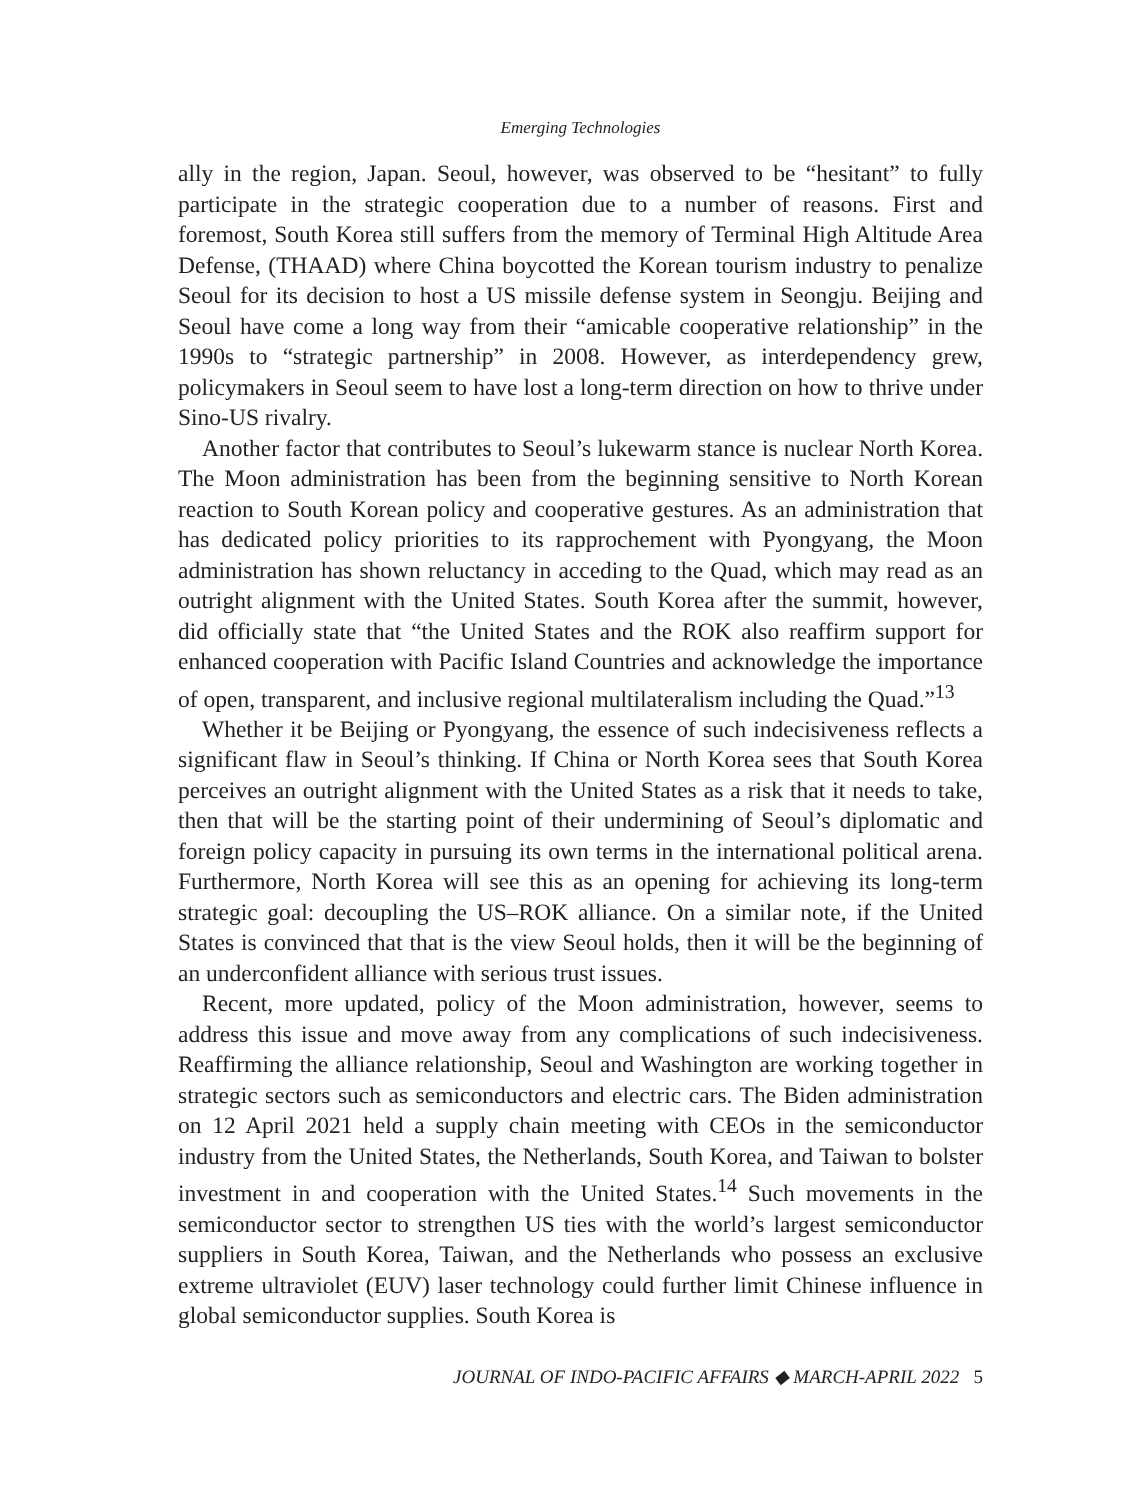Emerging Technologies
ally in the region, Japan. Seoul, however, was observed to be “hesitant” to fully participate in the strategic cooperation due to a number of reasons. First and foremost, South Korea still suffers from the memory of Terminal High Altitude Area Defense, (THAAD) where China boycotted the Korean tourism industry to penalize Seoul for its decision to host a US missile defense system in Seongju. Beijing and Seoul have come a long way from their “amicable cooperative relationship” in the 1990s to “strategic partnership” in 2008. However, as interdependency grew, policymakers in Seoul seem to have lost a long-term direction on how to thrive under Sino-US rivalry.
Another factor that contributes to Seoul’s lukewarm stance is nuclear North Korea. The Moon administration has been from the beginning sensitive to North Korean reaction to South Korean policy and cooperative gestures. As an administration that has dedicated policy priorities to its rapprochement with Pyongyang, the Moon administration has shown reluctancy in acceding to the Quad, which may read as an outright alignment with the United States. South Korea after the summit, however, did officially state that “the United States and the ROK also reaffirm support for enhanced cooperation with Pacific Island Countries and acknowledge the importance of open, transparent, and inclusive regional multilateralism including the Quad.”<sup>13</sup>
Whether it be Beijing or Pyongyang, the essence of such indecisiveness reflects a significant flaw in Seoul’s thinking. If China or North Korea sees that South Korea perceives an outright alignment with the United States as a risk that it needs to take, then that will be the starting point of their undermining of Seoul’s diplomatic and foreign policy capacity in pursuing its own terms in the international political arena. Furthermore, North Korea will see this as an opening for achieving its long-term strategic goal: decoupling the US–ROK alliance. On a similar note, if the United States is convinced that that is the view Seoul holds, then it will be the beginning of an underconfident alliance with serious trust issues.
Recent, more updated, policy of the Moon administration, however, seems to address this issue and move away from any complications of such indecisiveness. Reaffirming the alliance relationship, Seoul and Washington are working together in strategic sectors such as semiconductors and electric cars. The Biden administration on 12 April 2021 held a supply chain meeting with CEOs in the semiconductor industry from the United States, the Netherlands, South Korea, and Taiwan to bolster investment in and cooperation with the United States.<sup>14</sup> Such movements in the semiconductor sector to strengthen US ties with the world’s largest semiconductor suppliers in South Korea, Taiwan, and the Netherlands who possess an exclusive extreme ultraviolet (EUV) laser technology could further limit Chinese influence in global semiconductor supplies. South Korea is
JOURNAL OF INDO-PACIFIC AFFAIRS ◆ MARCH-APRIL 2022 5